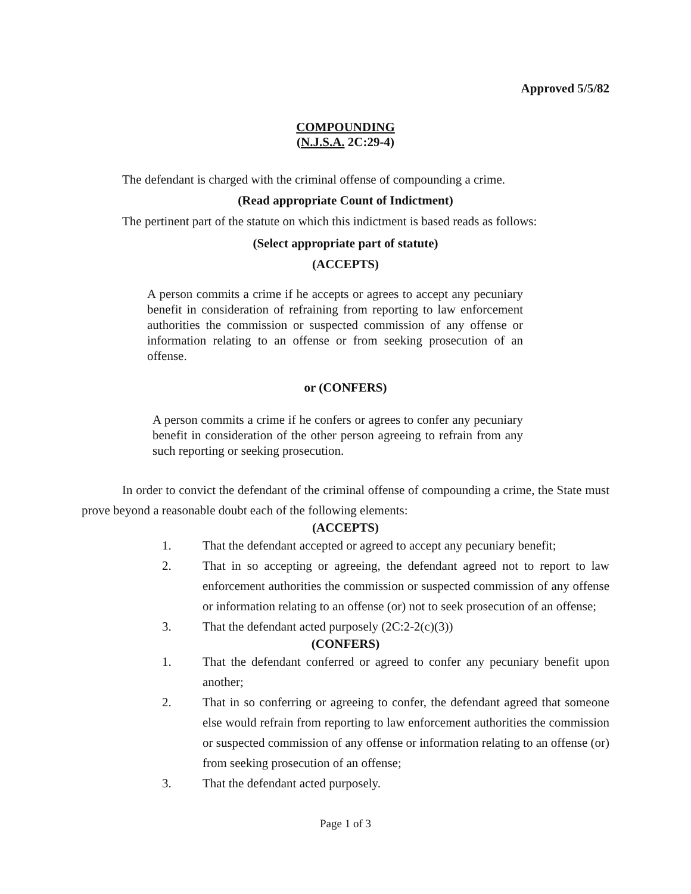Approved 5/5/82
COMPOUNDING
(N.J.S.A. 2C:29-4)
The defendant is charged with the criminal offense of compounding a crime.
(Read appropriate Count of Indictment)
The pertinent part of the statute on which this indictment is based reads as follows:
(Select appropriate part of statute)
(ACCEPTS)
A person commits a crime if he accepts or agrees to accept any pecuniary benefit in consideration of refraining from reporting to law enforcement authorities the commission or suspected commission of any offense or information relating to an offense or from seeking prosecution of an offense.
or (CONFERS)
A person commits a crime if he confers or agrees to confer any pecuniary benefit in consideration of the other person agreeing to refrain from any such reporting or seeking prosecution.
In order to convict the defendant of the criminal offense of compounding a crime, the State must prove beyond a reasonable doubt each of the following elements:
(ACCEPTS)
1. That the defendant accepted or agreed to accept any pecuniary benefit;
2. That in so accepting or agreeing, the defendant agreed not to report to law enforcement authorities the commission or suspected commission of any offense or information relating to an offense (or) not to seek prosecution of an offense;
3. That the defendant acted purposely (2C:2-2(c)(3))
(CONFERS)
1. That the defendant conferred or agreed to confer any pecuniary benefit upon another;
2. That in so conferring or agreeing to confer, the defendant agreed that someone else would refrain from reporting to law enforcement authorities the commission or suspected commission of any offense or information relating to an offense (or) from seeking prosecution of an offense;
3. That the defendant acted purposely.
Page 1 of 3